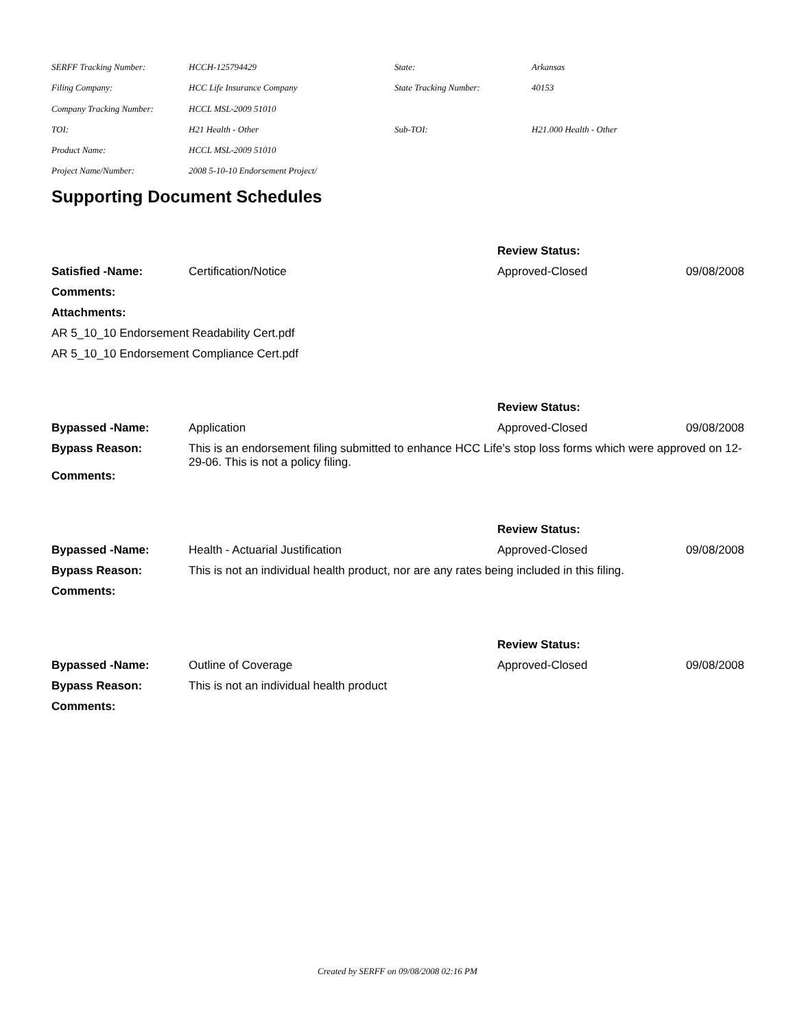| SERFF Tracking Number: | HCCH-125794429 | State: | Arkansas |
| Filing Company: | HCC Life Insurance Company | State Tracking Number: | 40153 |
| Company Tracking Number: | HCCL MSL-2009 51010 | | |
| TOI: | H21 Health - Other | Sub-TOI: | H21.000 Health - Other |
| Product Name: | HCCL MSL-2009 51010 | | |
| Project Name/Number: | 2008 5-10-10 Endorsement Project/ | | |
Supporting Document Schedules
| | | Review Status: | |
| Satisfied -Name: | Certification/Notice | Approved-Closed | 09/08/2008 |
| Comments: | | | |
| Attachments: | | | |
| AR 5_10_10 Endorsement Readability Cert.pdf | | | |
| AR 5_10_10 Endorsement Compliance Cert.pdf | | | |
| | | Review Status: | |
| Bypassed -Name: | Application | Approved-Closed | 09/08/2008 |
| Bypass Reason: | This is an endorsement filing submitted to enhance HCC Life’s stop loss forms which were approved on 12-29-06. This is not a policy filing. | | |
| Comments: | | | |
| | | Review Status: | |
| Bypassed -Name: | Health - Actuarial Justification | Approved-Closed | 09/08/2008 |
| Bypass Reason: | This is not an individual health product, nor are any rates being included in this filing. | | |
| Comments: | | | |
| | | Review Status: | |
| Bypassed -Name: | Outline of Coverage | Approved-Closed | 09/08/2008 |
| Bypass Reason: | This is not an individual health product | | |
| Comments: | | | |
Created by SERFF on 09/08/2008 02:16 PM